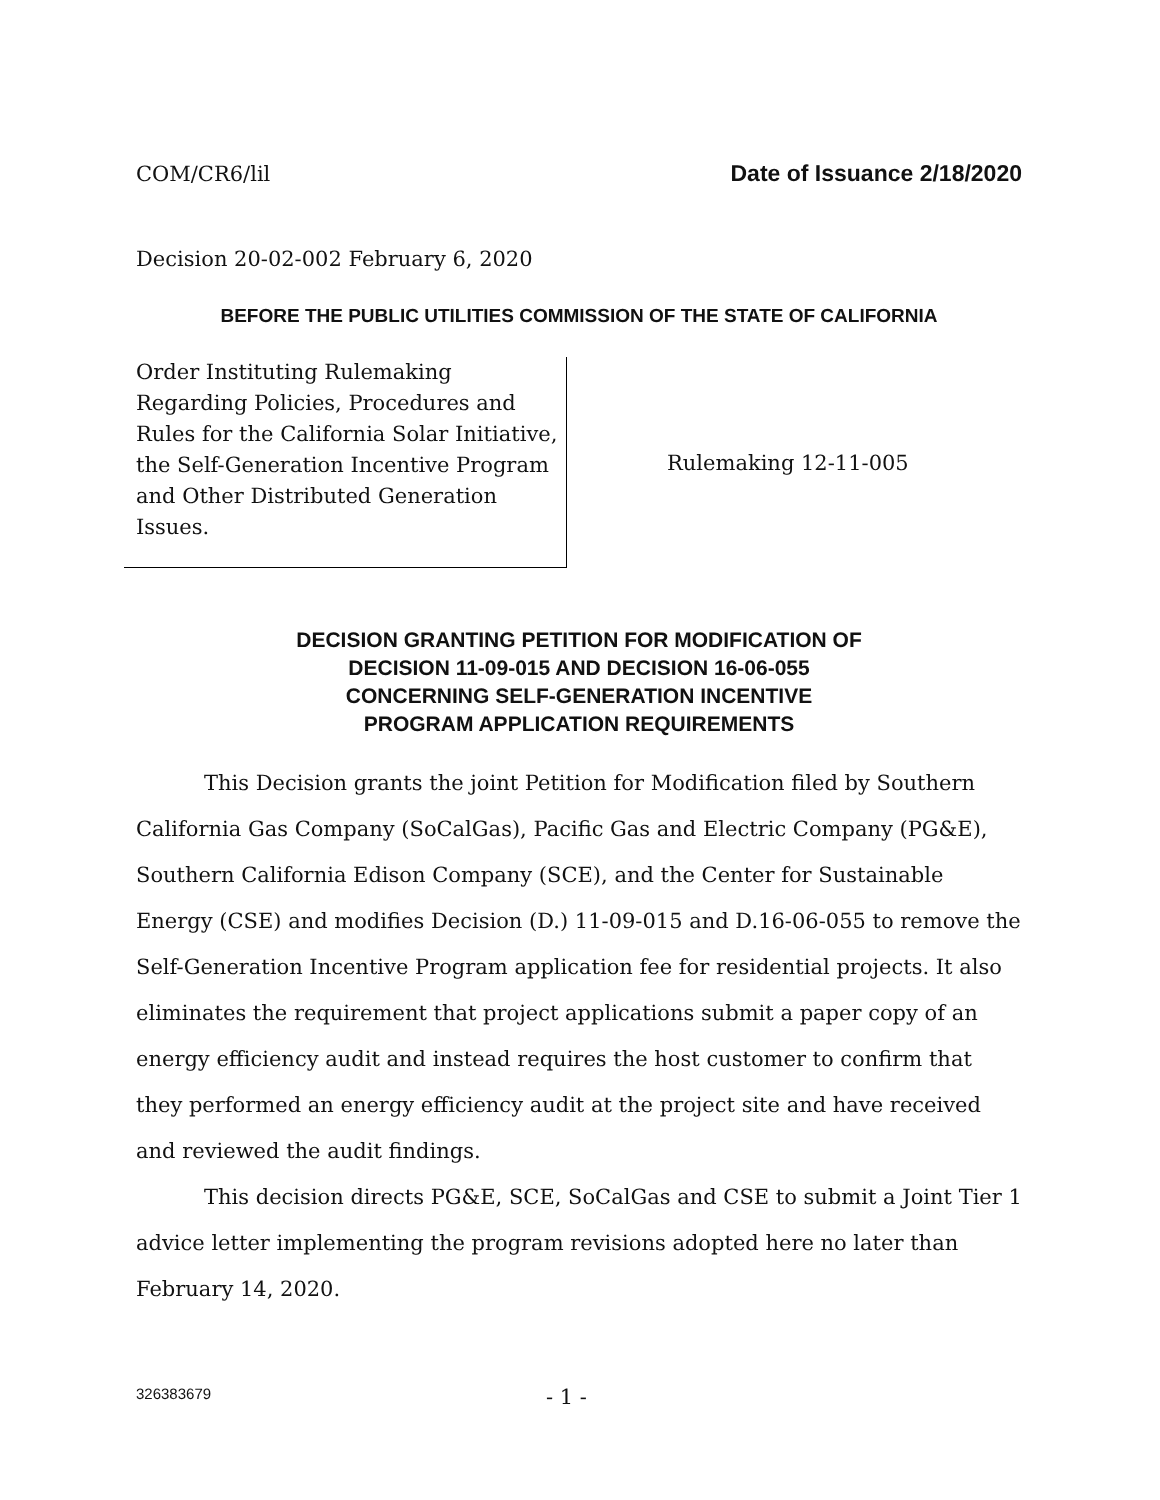COM/CR6/lil Date of Issuance 2/18/2020
Decision 20-02-002 February 6, 2020
BEFORE THE PUBLIC UTILITIES COMMISSION OF THE STATE OF CALIFORNIA
Order Instituting Rulemaking Regarding Policies, Procedures and Rules for the California Solar Initiative, the Self-Generation Incentive Program and Other Distributed Generation Issues.
Rulemaking 12-11-005
DECISION GRANTING PETITION FOR MODIFICATION OF
DECISION 11-09-015 AND DECISION 16-06-055
CONCERNING SELF-GENERATION INCENTIVE
PROGRAM APPLICATION REQUIREMENTS
This Decision grants the joint Petition for Modification filed by Southern California Gas Company (SoCalGas), Pacific Gas and Electric Company (PG&E), Southern California Edison Company (SCE), and the Center for Sustainable Energy (CSE) and modifies Decision (D.) 11-09-015 and D.16-06-055 to remove the Self-Generation Incentive Program application fee for residential projects. It also eliminates the requirement that project applications submit a paper copy of an energy efficiency audit and instead requires the host customer to confirm that they performed an energy efficiency audit at the project site and have received and reviewed the audit findings.
This decision directs PG&E, SCE, SoCalGas and CSE to submit a Joint Tier 1 advice letter implementing the program revisions adopted here no later than February 14, 2020.
326383679 - 1 -